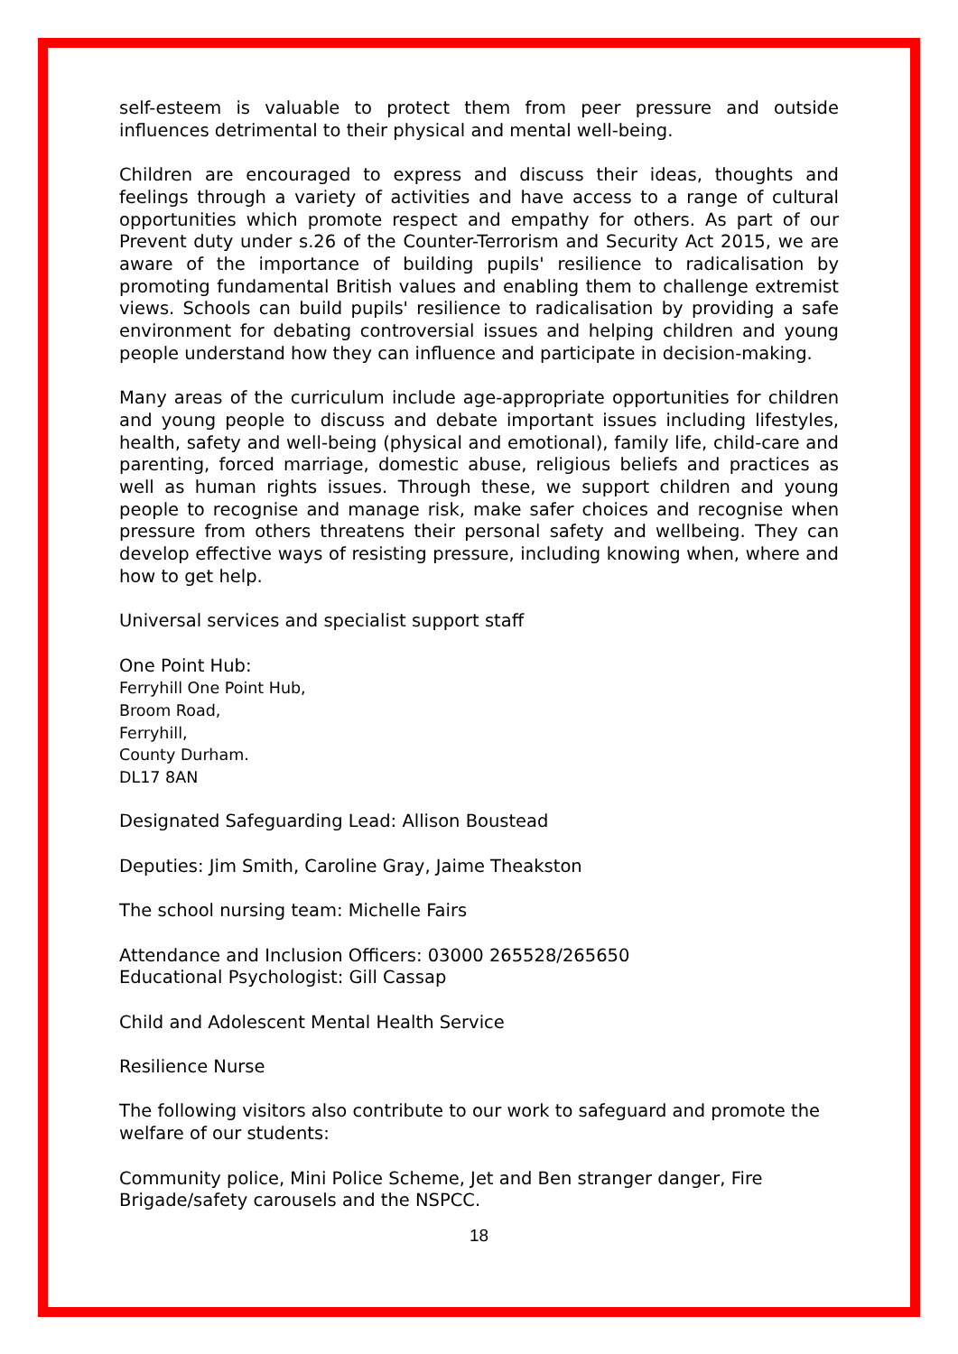self-esteem is valuable to protect them from peer pressure and outside influences detrimental to their physical and mental well-being.
Children are encouraged to express and discuss their ideas, thoughts and feelings through a variety of activities and have access to a range of cultural opportunities which promote respect and empathy for others. As part of our Prevent duty under s.26 of the Counter-Terrorism and Security Act 2015, we are aware of the importance of building pupils' resilience to radicalisation by promoting fundamental British values and enabling them to challenge extremist views. Schools can build pupils' resilience to radicalisation by providing a safe environment for debating controversial issues and helping children and young people understand how they can influence and participate in decision-making.
Many areas of the curriculum include age-appropriate opportunities for children and young people to discuss and debate important issues including lifestyles, health, safety and well-being (physical and emotional), family life, child-care and parenting, forced marriage, domestic abuse, religious beliefs and practices as well as human rights issues. Through these, we support children and young people to recognise and manage risk, make safer choices and recognise when pressure from others threatens their personal safety and wellbeing. They can develop effective ways of resisting pressure, including knowing when, where and how to get help.
Universal services and specialist support staff
One Point Hub:
Ferryhill One Point Hub,
Broom Road,
Ferryhill,
County Durham.
DL17 8AN
Designated Safeguarding Lead: Allison Boustead
Deputies: Jim Smith, Caroline Gray, Jaime Theakston
The school nursing team: Michelle Fairs
Attendance and Inclusion Officers: 03000 265528/265650
Educational Psychologist: Gill Cassap
Child and Adolescent Mental Health Service
Resilience Nurse
The following visitors also contribute to our work to safeguard and promote the welfare of our students:
Community police, Mini Police Scheme, Jet and Ben stranger danger, Fire Brigade/safety carousels and the NSPCC.
18